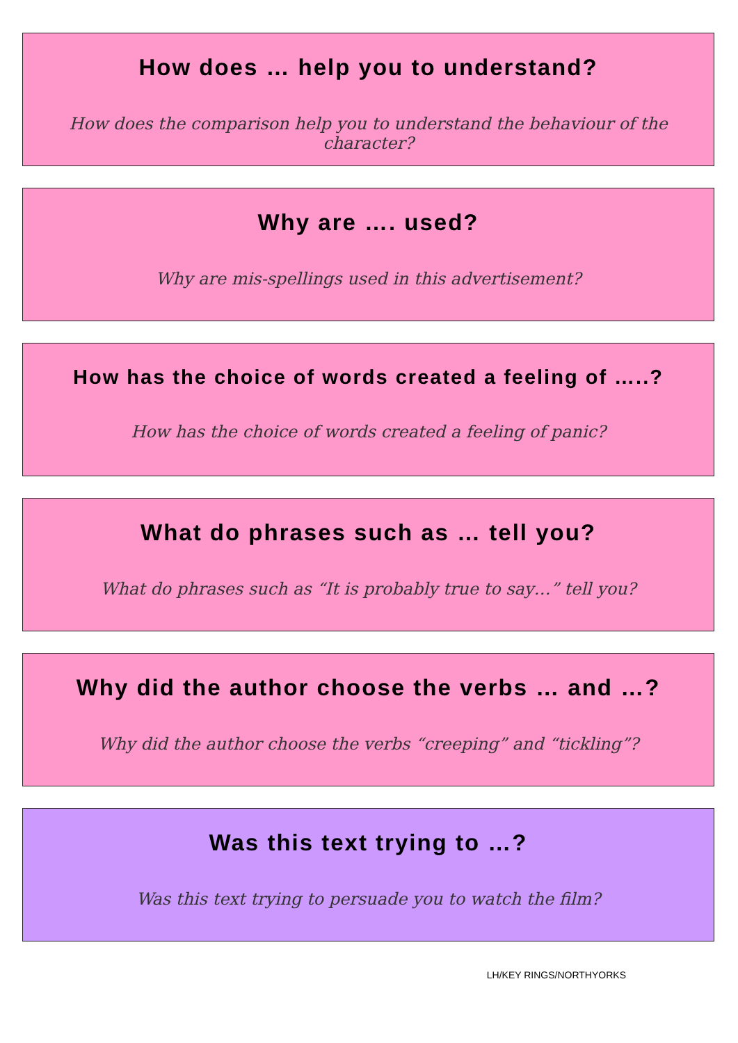How does … help you to understand?
How does the comparison help you to understand the behaviour of the character?
Why are …. used?
Why are mis-spellings used in this advertisement?
How has the choice of words created a feeling of …..?
How has the choice of words created a feeling of panic?
What do phrases such as … tell you?
What do phrases such as “It is probably true to say…” tell you?
Why did the author choose the verbs … and …?
Why did the author choose the verbs “creeping” and “tickling”?
Was this text trying to …?
Was this text trying to persuade you to watch the film?
LH/KEY RINGS/NORTHYORKS